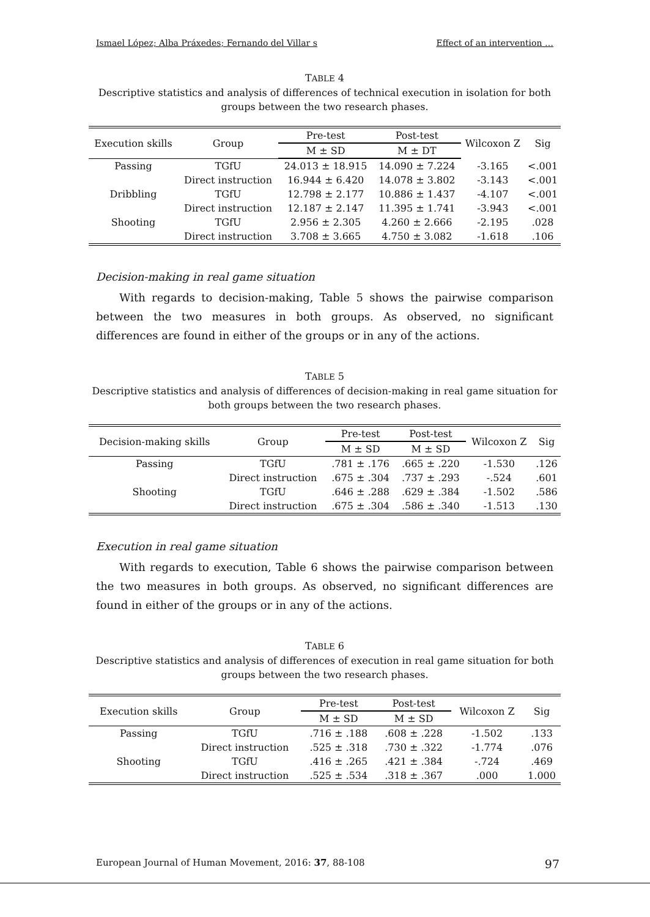Ismael López; Alba Práxedes; Fernando del Villar s Effect of an intervention …
TABLE 4
Descriptive statistics and analysis of differences of technical execution in isolation for both groups between the two research phases.
| Execution skills | Group | Pre-test | Post-test | Wilcoxon Z | Sig |
| --- | --- | --- | --- | --- | --- |
| | | M ± SD | M ± DT | | |
| Passing | TGfU | 24.013 ± 18.915 | 14.090 ± 7.224 | -3.165 | <.001 |
| | Direct instruction | 16.944 ± 6.420 | 14.078 ± 3.802 | -3.143 | <.001 |
| Dribbling | TGfU | 12.798 ± 2.177 | 10.886 ± 1.437 | -4.107 | <.001 |
| | Direct instruction | 12.187 ± 2.147 | 11.395 ± 1.741 | -3.943 | <.001 |
| Shooting | TGfU | 2.956 ± 2.305 | 4.260 ± 2.666 | -2.195 | .028 |
| | Direct instruction | 3.708 ± 3.665 | 4.750 ± 3.082 | -1.618 | .106 |
Decision-making in real game situation
With regards to decision-making, Table 5 shows the pairwise comparison between the two measures in both groups. As observed, no significant differences are found in either of the groups or in any of the actions.
TABLE 5
Descriptive statistics and analysis of differences of decision-making in real game situation for both groups between the two research phases.
| Decision-making skills | Group | Pre-test | Post-test | Wilcoxon Z | Sig |
| --- | --- | --- | --- | --- | --- |
| | | M ± SD | M ± SD | | |
| Passing | TGfU | .781 ± .176 | .665 ± .220 | -1.530 | .126 |
| | Direct instruction | .675 ± .304 | .737 ± .293 | -.524 | .601 |
| Shooting | TGfU | .646 ± .288 | .629 ± .384 | -1.502 | .586 |
| | Direct instruction | .675 ± .304 | .586 ± .340 | -1.513 | .130 |
Execution in real game situation
With regards to execution, Table 6 shows the pairwise comparison between the two measures in both groups. As observed, no significant differences are found in either of the groups or in any of the actions.
TABLE 6
Descriptive statistics and analysis of differences of execution in real game situation for both groups between the two research phases.
| Execution skills | Group | Pre-test | Post-test | Wilcoxon Z | Sig |
| --- | --- | --- | --- | --- | --- |
| | | M ± SD | M ± SD | | |
| Passing | TGfU | .716 ± .188 | .608 ± .228 | -1.502 | .133 |
| | Direct instruction | .525 ± .318 | .730 ± .322 | -1.774 | .076 |
| Shooting | TGfU | .416 ± .265 | .421 ± .384 | -.724 | .469 |
| | Direct instruction | .525 ± .534 | .318 ± .367 | .000 | 1.000 |
European Journal of Human Movement, 2016: 37, 88-108 97